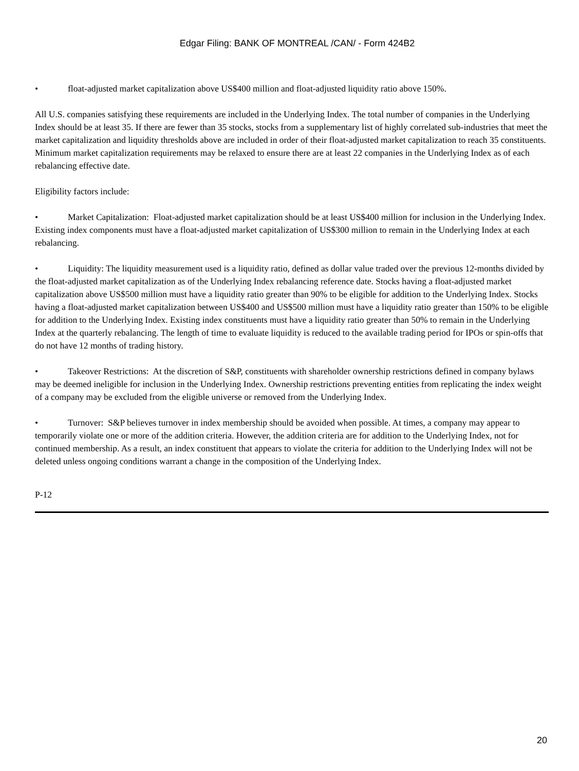Edgar Filing: BANK OF MONTREAL /CAN/ - Form 424B2
• float-adjusted market capitalization above US$400 million and float-adjusted liquidity ratio above 150%.
All U.S. companies satisfying these requirements are included in the Underlying Index. The total number of companies in the Underlying Index should be at least 35. If there are fewer than 35 stocks, stocks from a supplementary list of highly correlated sub-industries that meet the market capitalization and liquidity thresholds above are included in order of their float-adjusted market capitalization to reach 35 constituents. Minimum market capitalization requirements may be relaxed to ensure there are at least 22 companies in the Underlying Index as of each rebalancing effective date.
Eligibility factors include:
• Market Capitalization: Float-adjusted market capitalization should be at least US$400 million for inclusion in the Underlying Index. Existing index components must have a float-adjusted market capitalization of US$300 million to remain in the Underlying Index at each rebalancing.
• Liquidity: The liquidity measurement used is a liquidity ratio, defined as dollar value traded over the previous 12-months divided by the float-adjusted market capitalization as of the Underlying Index rebalancing reference date. Stocks having a float-adjusted market capitalization above US$500 million must have a liquidity ratio greater than 90% to be eligible for addition to the Underlying Index. Stocks having a float-adjusted market capitalization between US$400 and US$500 million must have a liquidity ratio greater than 150% to be eligible for addition to the Underlying Index. Existing index constituents must have a liquidity ratio greater than 50% to remain in the Underlying Index at the quarterly rebalancing. The length of time to evaluate liquidity is reduced to the available trading period for IPOs or spin-offs that do not have 12 months of trading history.
• Takeover Restrictions: At the discretion of S&P, constituents with shareholder ownership restrictions defined in company bylaws may be deemed ineligible for inclusion in the Underlying Index. Ownership restrictions preventing entities from replicating the index weight of a company may be excluded from the eligible universe or removed from the Underlying Index.
• Turnover: S&P believes turnover in index membership should be avoided when possible. At times, a company may appear to temporarily violate one or more of the addition criteria. However, the addition criteria are for addition to the Underlying Index, not for continued membership. As a result, an index constituent that appears to violate the criteria for addition to the Underlying Index will not be deleted unless ongoing conditions warrant a change in the composition of the Underlying Index.
P-12
20